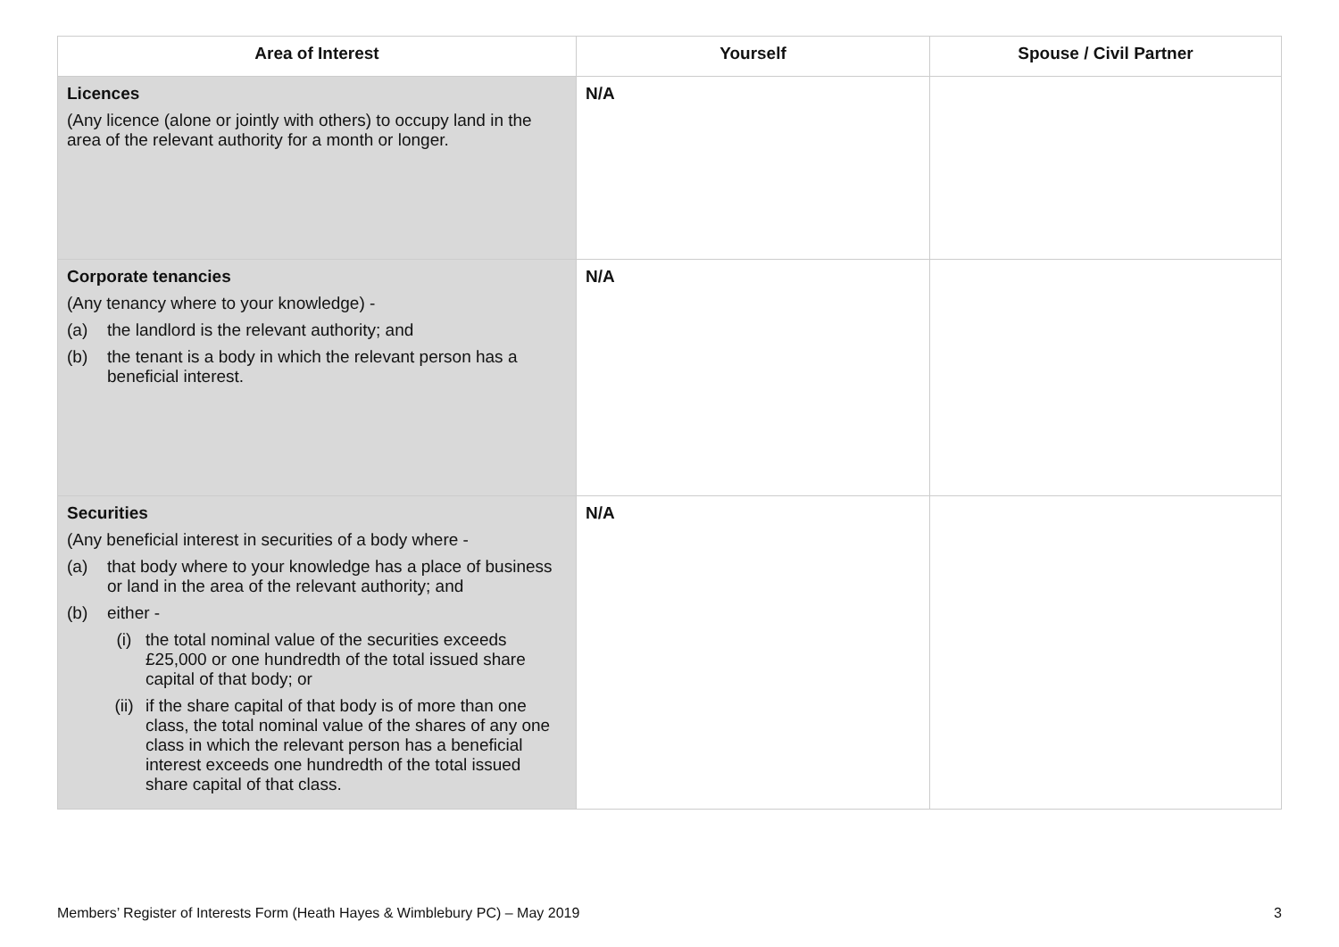| Area of Interest | Yourself | Spouse / Civil Partner |
| --- | --- | --- |
| Licences (Any licence (alone or jointly with others) to occupy land in the area of the relevant authority for a month or longer. | N/A | |
| Corporate tenancies (Any tenancy where to your knowledge) - (a) the landlord is the relevant authority; and (b) the tenant is a body in which the relevant person has a beneficial interest. | N/A | |
| Securities (Any beneficial interest in securities of a body where - (a) that body where to your knowledge has a place of business or land in the area of the relevant authority; and (b) either - (i) the total nominal value of the securities exceeds £25,000 or one hundredth of the total issued share capital of that body; or (ii) if the share capital of that body is of more than one class, the total nominal value of the shares of any one class in which the relevant person has a beneficial interest exceeds one hundredth of the total issued share capital of that class. | N/A | |
Members’ Register of Interests Form (Heath Hayes & Wimblebury PC) – May 2019 3